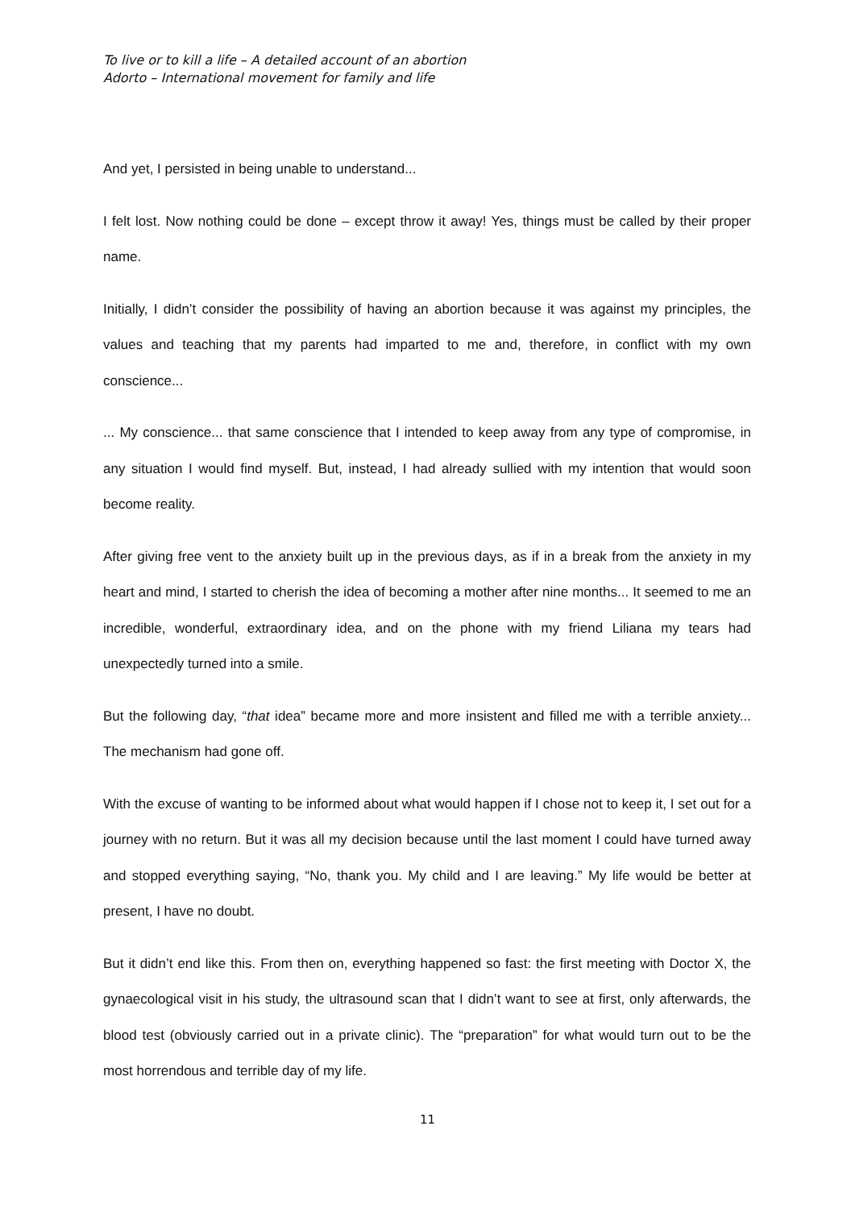To live or to kill a life – A detailed account of an abortion
Adorto – International movement for family and life
And yet, I persisted in being unable to understand...
I felt lost. Now nothing could be done – except throw it away! Yes, things must be called by their proper name.
Initially, I didn’t consider the possibility of having an abortion because it was against my principles, the values and teaching that my parents had imparted to me and, therefore, in conflict with my own conscience...
... My conscience... that same conscience that I intended to keep away from any type of compromise, in any situation I would find myself. But, instead, I had already sullied with my intention that would soon become reality.
After giving free vent to the anxiety built up in the previous days, as if in a break from the anxiety in my heart and mind, I started to cherish the idea of becoming a mother after nine months... It seemed to me an incredible, wonderful, extraordinary idea, and on the phone with my friend Liliana my tears had unexpectedly turned into a smile.
But the following day, “that idea” became more and more insistent and filled me with a terrible anxiety... The mechanism had gone off.
With the excuse of wanting to be informed about what would happen if I chose not to keep it, I set out for a journey with no return. But it was all my decision because until the last moment I could have turned away and stopped everything saying, “No, thank you. My child and I are leaving.” My life would be better at present, I have no doubt.
But it didn’t end like this. From then on, everything happened so fast: the first meeting with Doctor X, the gynaecological visit in his study, the ultrasound scan that I didn’t want to see at first, only afterwards, the blood test (obviously carried out in a private clinic). The “preparation” for what would turn out to be the most horrendous and terrible day of my life.
11